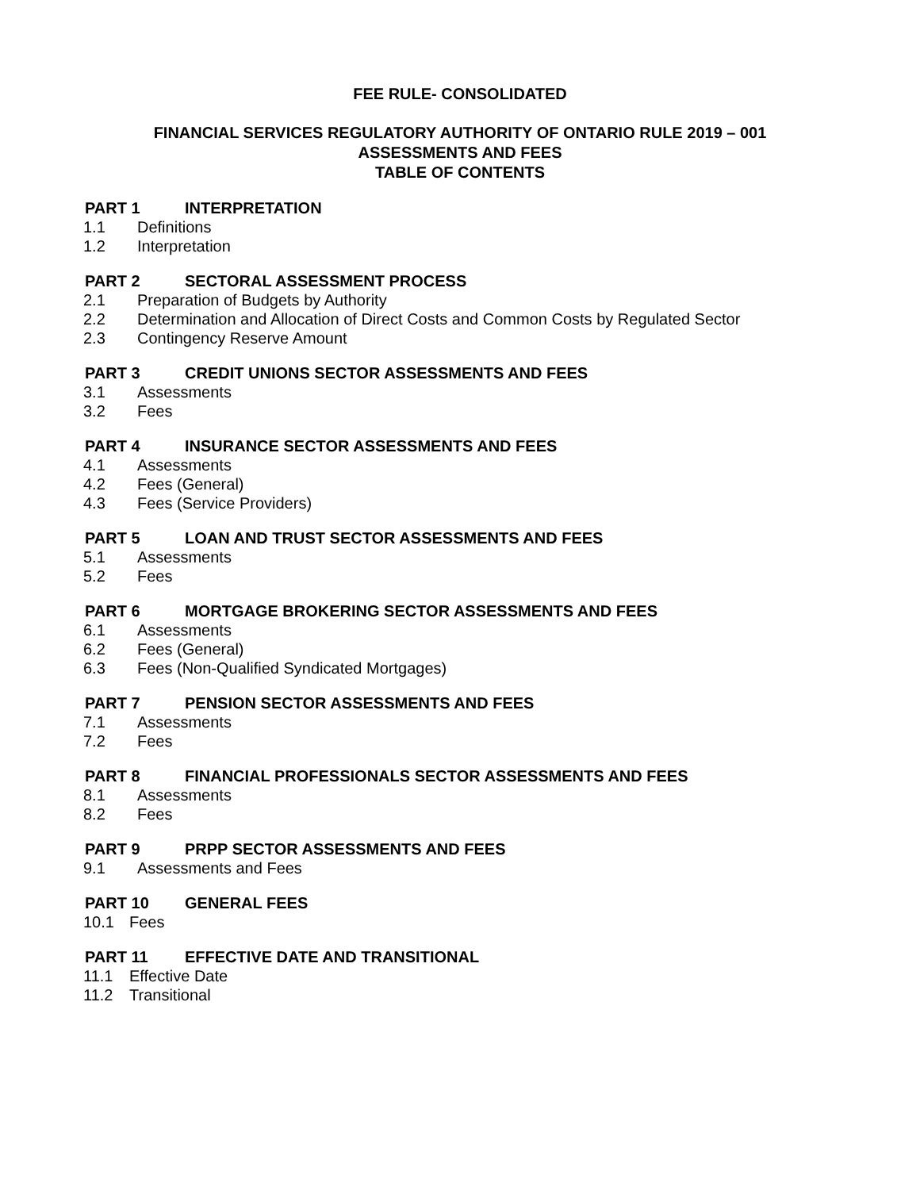FEE RULE- CONSOLIDATED
FINANCIAL SERVICES REGULATORY AUTHORITY OF ONTARIO RULE 2019 – 001
ASSESSMENTS AND FEES
TABLE OF CONTENTS
PART 1 INTERPRETATION
1.1 Definitions
1.2 Interpretation
PART 2 SECTORAL ASSESSMENT PROCESS
2.1 Preparation of Budgets by Authority
2.2 Determination and Allocation of Direct Costs and Common Costs by Regulated Sector
2.3 Contingency Reserve Amount
PART 3 CREDIT UNIONS SECTOR ASSESSMENTS AND FEES
3.1 Assessments
3.2 Fees
PART 4 INSURANCE SECTOR ASSESSMENTS AND FEES
4.1 Assessments
4.2 Fees (General)
4.3 Fees (Service Providers)
PART 5 LOAN AND TRUST SECTOR ASSESSMENTS AND FEES
5.1 Assessments
5.2 Fees
PART 6 MORTGAGE BROKERING SECTOR ASSESSMENTS AND FEES
6.1 Assessments
6.2 Fees (General)
6.3 Fees (Non-Qualified Syndicated Mortgages)
PART 7 PENSION SECTOR ASSESSMENTS AND FEES
7.1 Assessments
7.2 Fees
PART 8 FINANCIAL PROFESSIONALS SECTOR ASSESSMENTS AND FEES
8.1 Assessments
8.2 Fees
PART 9 PRPP SECTOR ASSESSMENTS AND FEES
9.1 Assessments and Fees
PART 10 GENERAL FEES
10.1 Fees
PART 11 EFFECTIVE DATE AND TRANSITIONAL
11.1 Effective Date
11.2 Transitional